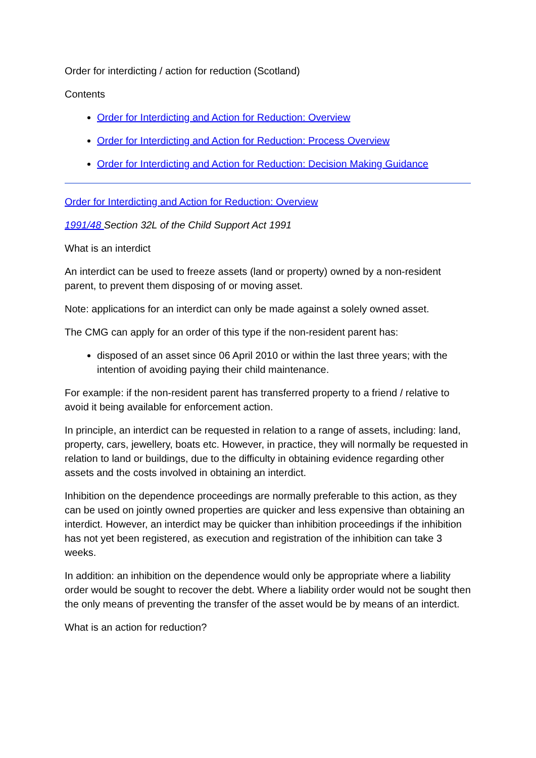Order for interdicting / action for reduction (Scotland)
Contents
Order for Interdicting and Action for Reduction: Overview
Order for Interdicting and Action for Reduction: Process Overview
Order for Interdicting and Action for Reduction: Decision Making Guidance
Order for Interdicting and Action for Reduction: Overview
1991/48 Section 32L of the Child Support Act 1991
What is an interdict
An interdict can be used to freeze assets (land or property) owned by a non-resident parent, to prevent them disposing of or moving asset.
Note: applications for an interdict can only be made against a solely owned asset.
The CMG can apply for an order of this type if the non-resident parent has:
disposed of an asset since 06 April 2010 or within the last three years; with the intention of avoiding paying their child maintenance.
For example: if the non-resident parent has transferred property to a friend / relative to avoid it being available for enforcement action.
In principle, an interdict can be requested in relation to a range of assets, including: land, property, cars, jewellery, boats etc. However, in practice, they will normally be requested in relation to land or buildings, due to the difficulty in obtaining evidence regarding other assets and the costs involved in obtaining an interdict.
Inhibition on the dependence proceedings are normally preferable to this action, as they can be used on jointly owned properties are quicker and less expensive than obtaining an interdict. However, an interdict may be quicker than inhibition proceedings if the inhibition has not yet been registered, as execution and registration of the inhibition can take 3 weeks.
In addition: an inhibition on the dependence would only be appropriate where a liability order would be sought to recover the debt. Where a liability order would not be sought then the only means of preventing the transfer of the asset would be by means of an interdict.
What is an action for reduction?